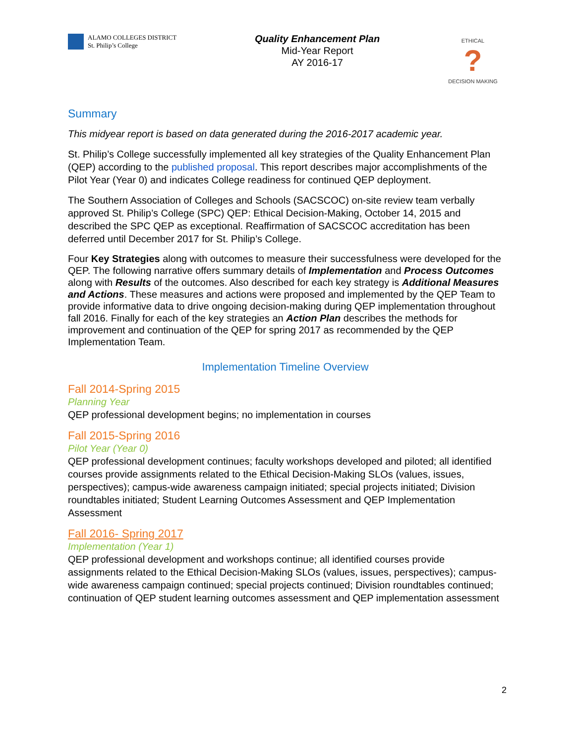ALAMO COLLEGES DISTRICT
St. Philip’s College
Quality Enhancement Plan
Mid-Year Report
AY 2016-17
ETHICAL
?
DECISION MAKING
Summary
This midyear report is based on data generated during the 2016-2017 academic year.
St. Philip’s College successfully implemented all key strategies of the Quality Enhancement Plan (QEP) according to the published proposal. This report describes major accomplishments of the Pilot Year (Year 0) and indicates College readiness for continued QEP deployment.
The Southern Association of Colleges and Schools (SACSCOC) on-site review team verbally approved St. Philip’s College (SPC) QEP: Ethical Decision-Making, October 14, 2015 and described the SPC QEP as exceptional. Reaffirmation of SACSCOC accreditation has been deferred until December 2017 for St. Philip’s College.
Four Key Strategies along with outcomes to measure their successfulness were developed for the QEP. The following narrative offers summary details of Implementation and Process Outcomes along with Results of the outcomes. Also described for each key strategy is Additional Measures and Actions. These measures and actions were proposed and implemented by the QEP Team to provide informative data to drive ongoing decision-making during QEP implementation throughout fall 2016. Finally for each of the key strategies an Action Plan describes the methods for improvement and continuation of the QEP for spring 2017 as recommended by the QEP Implementation Team.
Implementation Timeline Overview
Fall 2014-Spring 2015
Planning Year
QEP professional development begins; no implementation in courses
Fall 2015-Spring 2016
Pilot Year (Year 0)
QEP professional development continues; faculty workshops developed and piloted; all identified courses provide assignments related to the Ethical Decision-Making SLOs (values, issues, perspectives); campus-wide awareness campaign initiated; special projects initiated; Division roundtables initiated; Student Learning Outcomes Assessment and QEP Implementation Assessment
Fall 2016- Spring 2017
Implementation (Year 1)
QEP professional development and workshops continue; all identified courses provide assignments related to the Ethical Decision-Making SLOs (values, issues, perspectives); campus-wide awareness campaign continued; special projects continued; Division roundtables continued; continuation of QEP student learning outcomes assessment and QEP implementation assessment
2